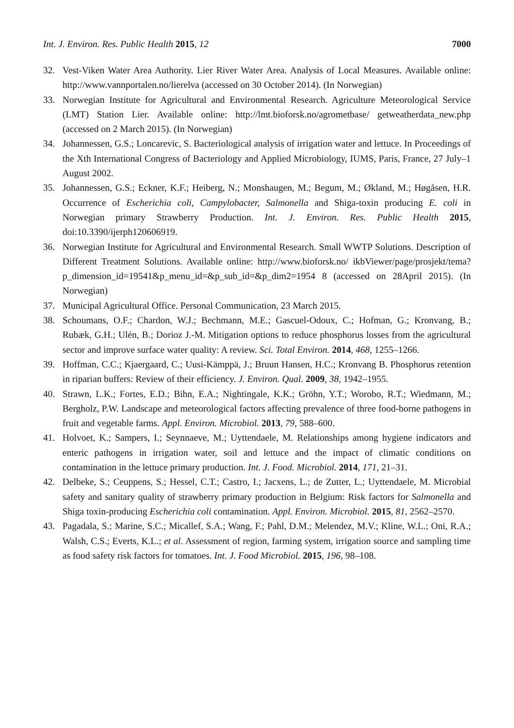Int. J. Environ. Res. Public Health 2015, 12 7000
32. Vest-Viken Water Area Authority. Lier River Water Area. Analysis of Local Measures. Available online: http://www.vannportalen.no/lierelva (accessed on 30 October 2014). (In Norwegian)
33. Norwegian Institute for Agricultural and Environmental Research. Agriculture Meteorological Service (LMT) Station Lier. Available online: http://lmt.bioforsk.no/agrometbase/ getweatherdata_new.php (accessed on 2 March 2015). (In Norwegian)
34. Johannessen, G.S.; Loncarevic, S. Bacteriological analysis of irrigation water and lettuce. In Proceedings of the Xth International Congress of Bacteriology and Applied Microbiology, IUMS, Paris, France, 27 July–1 August 2002.
35. Johannessen, G.S.; Eckner, K.F.; Heiberg, N.; Monshaugen, M.; Begum, M.; Økland, M.; Høgåsen, H.R. Occurrence of Escherichia coli, Campylobacter, Salmonella and Shiga-toxin producing E. coli in Norwegian primary Strawberry Production. Int. J. Environ. Res. Public Health 2015, doi:10.3390/ijerph120606919.
36. Norwegian Institute for Agricultural and Environmental Research. Small WWTP Solutions. Description of Different Treatment Solutions. Available online: http://www.bioforsk.no/ ikbViewer/page/prosjekt/tema?p_dimension_id=19541&p_menu_id=&p_sub_id=&p_dim2=1954 8 (accessed on 28April 2015). (In Norwegian)
37. Municipal Agricultural Office. Personal Communication, 23 March 2015.
38. Schoumans, O.F.; Chardon, W.J.; Bechmann, M.E.; Gascuel-Odoux, C.; Hofman, G.; Kronvang, B.; Rubæk, G.H.; Ulén, B.; Dorioz J.-M. Mitigation options to reduce phosphorus losses from the agricultural sector and improve surface water quality: A review. Sci. Total Environ. 2014, 468, 1255–1266.
39. Hoffman, C.C.; Kjaergaard, C.; Uusi-Kämppä, J.; Bruun Hansen, H.C.; Kronvang B. Phosphorus retention in riparian buffers: Review of their efficiency. J. Environ. Qual. 2009, 38, 1942–1955.
40. Strawn, L.K.; Fortes, E.D.; Bihn, E.A.; Nightingale, K.K.; Gröhn, Y.T.; Worobo, R.T.; Wiedmann, M.; Bergholz, P.W. Landscape and meteorological factors affecting prevalence of three food-borne pathogens in fruit and vegetable farms. Appl. Environ. Microbiol. 2013, 79, 588–600.
41. Holvoet, K.; Sampers, I.; Seynnaeve, M.; Uyttendaele, M. Relationships among hygiene indicators and enteric pathogens in irrigation water, soil and lettuce and the impact of climatic conditions on contamination in the lettuce primary production. Int. J. Food. Microbiol. 2014, 171, 21–31.
42. Delbeke, S.; Ceuppens, S.; Hessel, C.T.; Castro, I.; Jacxens, L.; de Zutter, L.; Uyttendaele, M. Microbial safety and sanitary quality of strawberry primary production in Belgium: Risk factors for Salmonella and Shiga toxin-producing Escherichia coli contamination. Appl. Environ. Microbiol. 2015, 81, 2562–2570.
43. Pagadala, S.; Marine, S.C.; Micallef, S.A.; Wang, F.; Pahl, D.M.; Melendez, M.V.; Kline, W.L.; Oni, R.A.; Walsh, C.S.; Everts, K.L.; et al. Assessment of region, farming system, irrigation source and sampling time as food safety risk factors for tomatoes. Int. J. Food Microbiol. 2015, 196, 98–108.